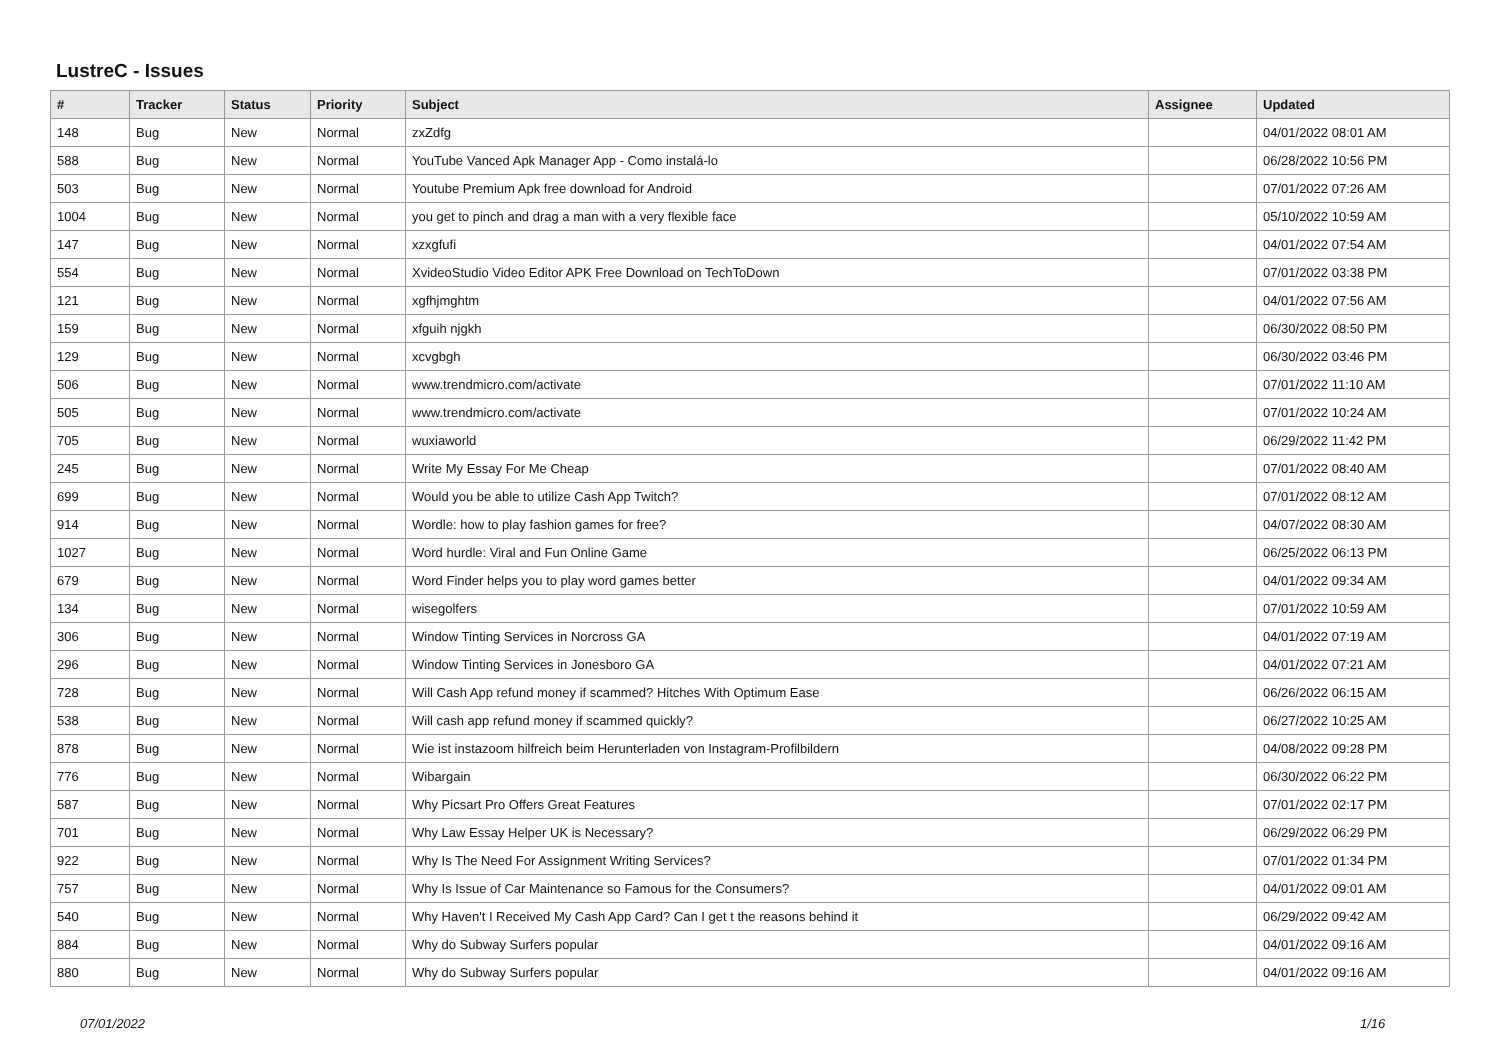LustreC - Issues
| # | Tracker | Status | Priority | Subject | Assignee | Updated |
| --- | --- | --- | --- | --- | --- | --- |
| 148 | Bug | New | Normal | zxZdfg | | 04/01/2022 08:01 AM |
| 588 | Bug | New | Normal | YouTube Vanced Apk Manager App - Como instalá-lo | | 06/28/2022 10:56 PM |
| 503 | Bug | New | Normal | Youtube Premium Apk free download for Android | | 07/01/2022 07:26 AM |
| 1004 | Bug | New | Normal | you get to pinch and drag a man with a very flexible face | | 05/10/2022 10:59 AM |
| 147 | Bug | New | Normal | xzxgfufi | | 04/01/2022 07:54 AM |
| 554 | Bug | New | Normal | XvideoStudio Video Editor APK Free Download on TechToDown | | 07/01/2022 03:38 PM |
| 121 | Bug | New | Normal | xgfhjmghtm | | 04/01/2022 07:56 AM |
| 159 | Bug | New | Normal | xfguih njgkh | | 06/30/2022 08:50 PM |
| 129 | Bug | New | Normal | xcvgbgh | | 06/30/2022 03:46 PM |
| 506 | Bug | New | Normal | www.trendmicro.com/activate | | 07/01/2022 11:10 AM |
| 505 | Bug | New | Normal | www.trendmicro.com/activate | | 07/01/2022 10:24 AM |
| 705 | Bug | New | Normal | wuxiaworld | | 06/29/2022 11:42 PM |
| 245 | Bug | New | Normal | Write My Essay For Me Cheap | | 07/01/2022 08:40 AM |
| 699 | Bug | New | Normal | Would you be able to utilize Cash App Twitch? | | 07/01/2022 08:12 AM |
| 914 | Bug | New | Normal | Wordle: how to play fashion games for free? | | 04/07/2022 08:30 AM |
| 1027 | Bug | New | Normal | Word hurdle: Viral and Fun Online Game | | 06/25/2022 06:13 PM |
| 679 | Bug | New | Normal | Word Finder helps you to play word games better | | 04/01/2022 09:34 AM |
| 134 | Bug | New | Normal | wisegolfers | | 07/01/2022 10:59 AM |
| 306 | Bug | New | Normal | Window Tinting Services in Norcross GA | | 04/01/2022 07:19 AM |
| 296 | Bug | New | Normal | Window Tinting Services in Jonesboro GA | | 04/01/2022 07:21 AM |
| 728 | Bug | New | Normal | Will Cash App refund money if scammed? Hitches With Optimum Ease | | 06/26/2022 06:15 AM |
| 538 | Bug | New | Normal | Will cash app refund money if scammed quickly? | | 06/27/2022 10:25 AM |
| 878 | Bug | New | Normal | Wie ist instazoom hilfreich beim Herunterladen von Instagram-Profilbildern | | 04/08/2022 09:28 PM |
| 776 | Bug | New | Normal | Wibargain | | 06/30/2022 06:22 PM |
| 587 | Bug | New | Normal | Why Picsart Pro Offers Great Features | | 07/01/2022 02:17 PM |
| 701 | Bug | New | Normal | Why Law Essay Helper UK is Necessary? | | 06/29/2022 06:29 PM |
| 922 | Bug | New | Normal | Why Is The Need For Assignment Writing Services? | | 07/01/2022 01:34 PM |
| 757 | Bug | New | Normal | Why Is Issue of Car Maintenance so Famous for the Consumers? | | 04/01/2022 09:01 AM |
| 540 | Bug | New | Normal | Why Haven't I Received My Cash App Card? Can I get t the reasons behind it | | 06/29/2022 09:42 AM |
| 884 | Bug | New | Normal | Why do Subway Surfers popular | | 04/01/2022 09:16 AM |
| 880 | Bug | New | Normal | Why do Subway Surfers popular | | 04/01/2022 09:16 AM |
07/01/2022 1/16